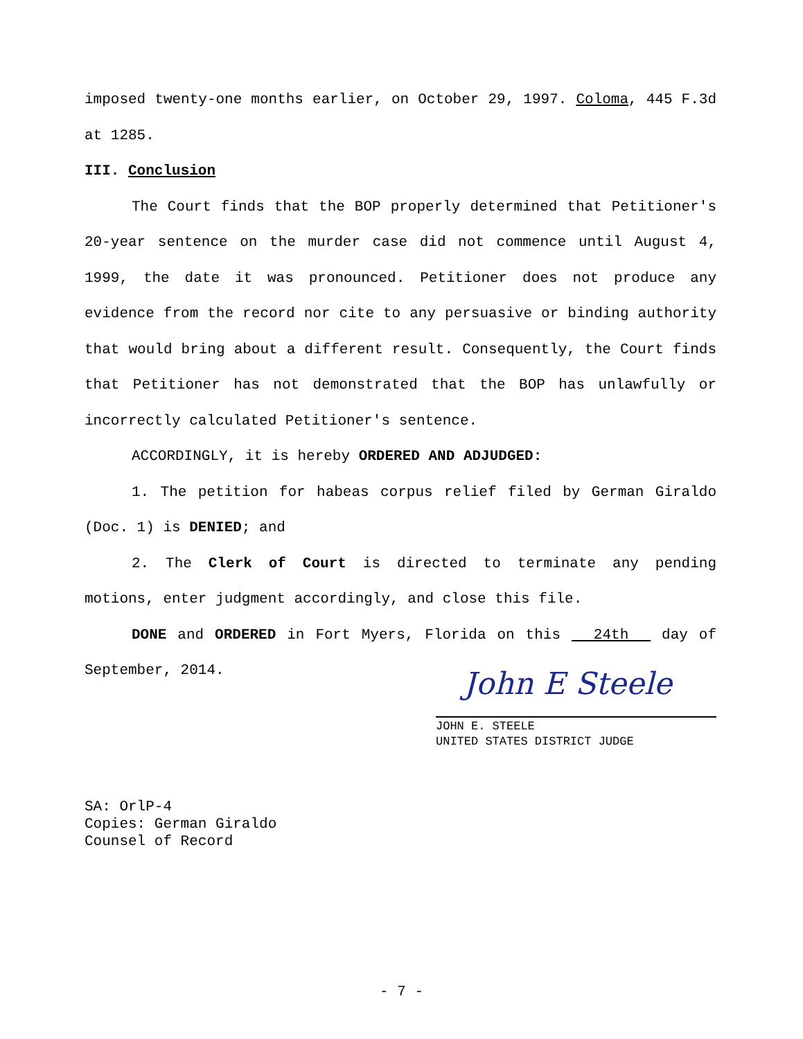imposed twenty-one months earlier, on October 29, 1997. Coloma, 445 F.3d at 1285.
III. Conclusion
The Court finds that the BOP properly determined that Petitioner's 20-year sentence on the murder case did not commence until August 4, 1999, the date it was pronounced. Petitioner does not produce any evidence from the record nor cite to any persuasive or binding authority that would bring about a different result. Consequently, the Court finds that Petitioner has not demonstrated that the BOP has unlawfully or incorrectly calculated Petitioner's sentence.
ACCORDINGLY, it is hereby ORDERED AND ADJUDGED:
1. The petition for habeas corpus relief filed by German Giraldo (Doc. 1) is DENIED; and
2. The Clerk of Court is directed to terminate any pending motions, enter judgment accordingly, and close this file.
DONE and ORDERED in Fort Myers, Florida on this 24th day of September, 2014.
John E Steele
JOHN E. STEELE
UNITED STATES DISTRICT JUDGE
SA: OrlP-4
Copies: German Giraldo
Counsel of Record
- 7 -